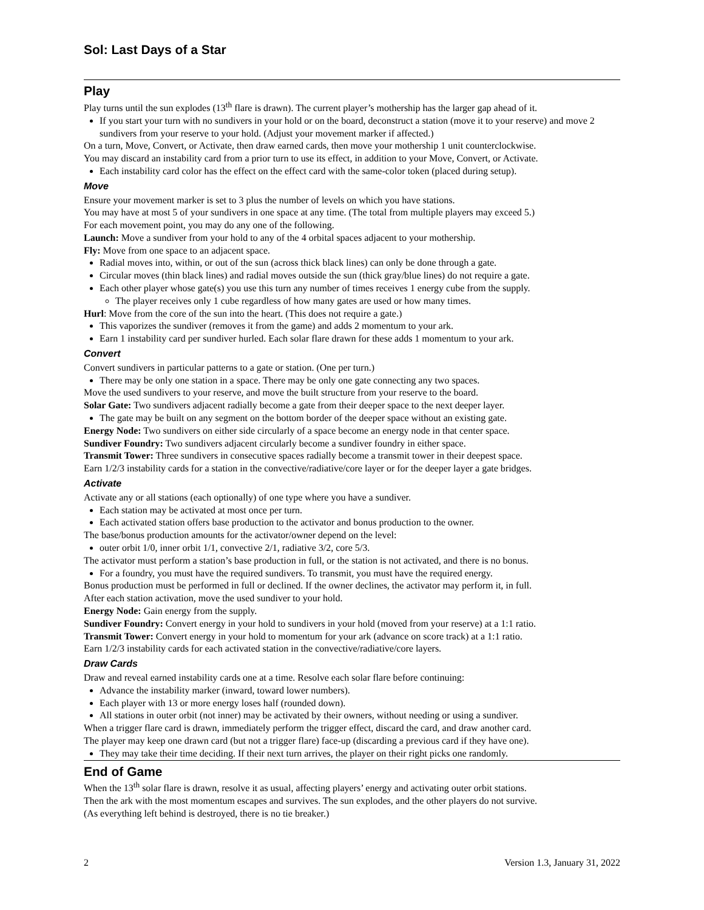Sol: Last Days of a Star
Play
Play turns until the sun explodes (13<sup>th</sup> flare is drawn). The current player’s mothership has the larger gap ahead of it.
If you start your turn with no sundivers in your hold or on the board, deconstruct a station (move it to your re­serve) and move 2 sundivers from your reserve to your hold. (Adjust your movement marker if affected.)
On a turn, Move, Convert, or Activate, then draw earned cards, then move your mothership 1 unit counterclockwise.
You may discard an instability card from a prior turn to use its effect, in addition to your Move, Convert, or Activate.
Each instability card color has the effect on the effect card with the same-color token (placed during setup).
Move
Ensure your movement marker is set to 3 plus the number of levels on which you have stations.
You may have at most 5 of your sundivers in one space at any time. (The total from multiple players may exceed 5.)
For each movement point, you may do any one of the following.
Launch: Move a sundiver from your hold to any of the 4 orbital spaces adjacent to your mothership.
Fly: Move from one space to an adjacent space.
Radial moves into, within, or out of the sun (across thick black lines) can only be done through a gate.
Circular moves (thin black lines) and radial moves outside the sun (thick gray/blue lines) do not require a gate.
Each other player whose gate(s) you use this turn any number of times receives 1 energy cube from the supply.
The player receives only 1 cube regardless of how many gates are used or how many times.
Hurl: Move from the core of the sun into the heart. (This does not require a gate.)
This vaporizes the sundiver (removes it from the game) and adds 2 momentum to your ark.
Earn 1 instability card per sundiver hurled. Each solar flare drawn for these adds 1 momentum to your ark.
Convert
Convert sundivers in particular patterns to a gate or station. (One per turn.)
There may be only one station in a space. There may be only one gate connecting any two spaces.
Move the used sundivers to your reserve, and move the built structure from your reserve to the board.
Solar Gate: Two sundivers adjacent radially become a gate from their deeper space to the next deeper layer.
The gate may be built on any segment on the bottom border of the deeper space without an existing gate.
Energy Node: Two sundivers on either side circularly of a space become an energy node in that center space.
Sundiver Foundry: Two sundivers adjacent circularly become a sundiver foundry in either space.
Transmit Tower: Three sundivers in consecutive spaces radially become a transmit tower in their deepest space.
Earn 1/2/3 instability cards for a station in the convective/radiative/core layer or for the deeper layer a gate bridges.
Activate
Activate any or all stations (each optionally) of one type where you have a sundiver.
Each station may be activated at most once per turn.
Each activated station offers base production to the activator and bonus production to the owner.
The base/bonus production amounts for the activator/owner depend on the level:
outer orbit 1/0, inner orbit 1/1, convective 2/1, radiative 3/2, core 5/3.
The activator must perform a station’s base production in full, or the station is not activated, and there is no bonus.
For a foundry, you must have the required sundivers. To transmit, you must have the required energy.
Bonus production must be performed in full or declined. If the owner declines, the activator may perform it, in full.
After each station activation, move the used sundiver to your hold.
Energy Node: Gain energy from the supply.
Sundiver Foundry: Convert energy in your hold to sundivers in your hold (moved from your reserve) at a 1:1 ratio.
Transmit Tower: Convert energy in your hold to momentum for your ark (advance on score track) at a 1:1 ratio.
Earn 1/2/3 instability cards for each activated station in the convective/radiative/core layers.
Draw Cards
Draw and reveal earned instability cards one at a time. Resolve each solar flare before continuing:
Advance the instability marker (inward, toward lower numbers).
Each player with 13 or more energy loses half (rounded down).
All stations in outer orbit (not inner) may be activated by their owners, without needing or using a sundiver.
When a trigger flare card is drawn, immediately perform the trigger effect, discard the card, and draw another card.
The player may keep one drawn card (but not a trigger flare) face-up (discarding a previous card if they have one).
They may take their time deciding. If their next turn arrives, the player on their right picks one randomly.
End of Game
When the 13<sup>th</sup> solar flare is drawn, resolve it as usual, affecting players’ energy and activating outer orbit stations.
Then the ark with the most momentum escapes and survives. The sun explodes, and the other players do not survive.
(As everything left behind is destroyed, there is no tie breaker.)
2 Version 1.3, January 31, 2022